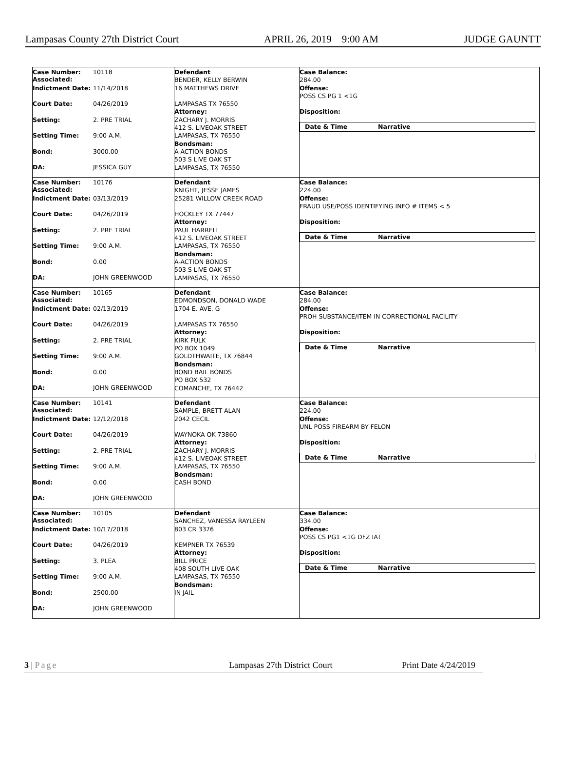Lampasas County 27th District Court APRIL 26, 2019 9:00 AM JUDGE GAUNTT
Case Number:
Associated: 10118
Indictment Date: 11/14/2018
Court Date: 04/26/2019
Setting: 2. PRE TRIAL
Setting Time: 9:00 A.M.
Bond: 3000.00
DA: JESSICA GUY
Defendant
BENDER, KELLY BERWIN
16 MATTHEWS DRIVE
LAMPASAS TX 76550
Attorney:
ZACHARY J. MORRIS
412 S. LIVEOAK STREET
LAMPASAS, TX 76550
Bondsman:
A-ACTION BONDS
503 S LIVE OAK ST
LAMPASAS, TX 76550
Case Balance:
284.00
Offense:
POSS CS PG 1 <1G
Disposition:
Date & Time Narrative
Case Number:
Associated: 10176
Indictment Date: 03/13/2019
Court Date: 04/26/2019
Setting: 2. PRE TRIAL
Setting Time: 9:00 A.M.
Bond: 0.00
DA: JOHN GREENWOOD
Defendant
KNIGHT, JESSE JAMES
25281 WILLOW CREEK ROAD
HOCKLEY TX 77447
Attorney:
PAUL HARRELL
412 S. LIVEOAK STREET
LAMPASAS, TX 76550
Bondsman:
A-ACTION BONDS
503 S LIVE OAK ST
LAMPASAS, TX 76550
Case Balance:
224.00
Offense:
FRAUD USE/POSS IDENTIFYING INFO # ITEMS < 5
Disposition:
Date & Time Narrative
Case Number:
Associated: 10165
Indictment Date: 02/13/2019
Court Date: 04/26/2019
Setting: 2. PRE TRIAL
Setting Time: 9:00 A.M.
Bond: 0.00
DA: JOHN GREENWOOD
Defendant
EDMONDSON, DONALD WADE
1704 E. AVE. G
LAMPASAS TX 76550
Attorney:
KIRK FULK
PO BOX 1049
GOLDTHWAITE, TX 76844
Bondsman:
BOND BAIL BONDS
PO BOX 532
COMANCHE, TX 76442
Case Balance:
284.00
Offense:
PROH SUBSTANCE/ITEM IN CORRECTIONAL FACILITY
Disposition:
Date & Time Narrative
Case Number:
Associated: 10141
Indictment Date: 12/12/2018
Court Date: 04/26/2019
Setting: 2. PRE TRIAL
Setting Time: 9:00 A.M.
Bond: 0.00
DA: JOHN GREENWOOD
Defendant
SAMPLE, BRETT ALAN
2042 CECIL
WAYNOKA OK 73860
Attorney:
ZACHARY J. MORRIS
412 S. LIVEOAK STREET
LAMPASAS, TX 76550
Bondsman:
CASH BOND
Case Balance:
224.00
Offense:
UNL POSS FIREARM BY FELON
Disposition:
Date & Time Narrative
Case Number:
Associated: 10105
Indictment Date: 10/17/2018
Court Date: 04/26/2019
Setting: 3. PLEA
Setting Time: 9:00 A.M.
Bond: 2500.00
DA: JOHN GREENWOOD
Defendant
SANCHEZ, VANESSA RAYLEEN
803 CR 3376
KEMPNER TX 76539
Attorney:
BILL PRICE
408 SOUTH LIVE OAK
LAMPASAS, TX 76550
Bondsman:
IN JAIL
Case Balance:
334.00
Offense:
POSS CS PG1 <1G DFZ IAT
Disposition:
Date & Time Narrative
3 | Page Lampasas 27th District Court Print Date 4/24/2019